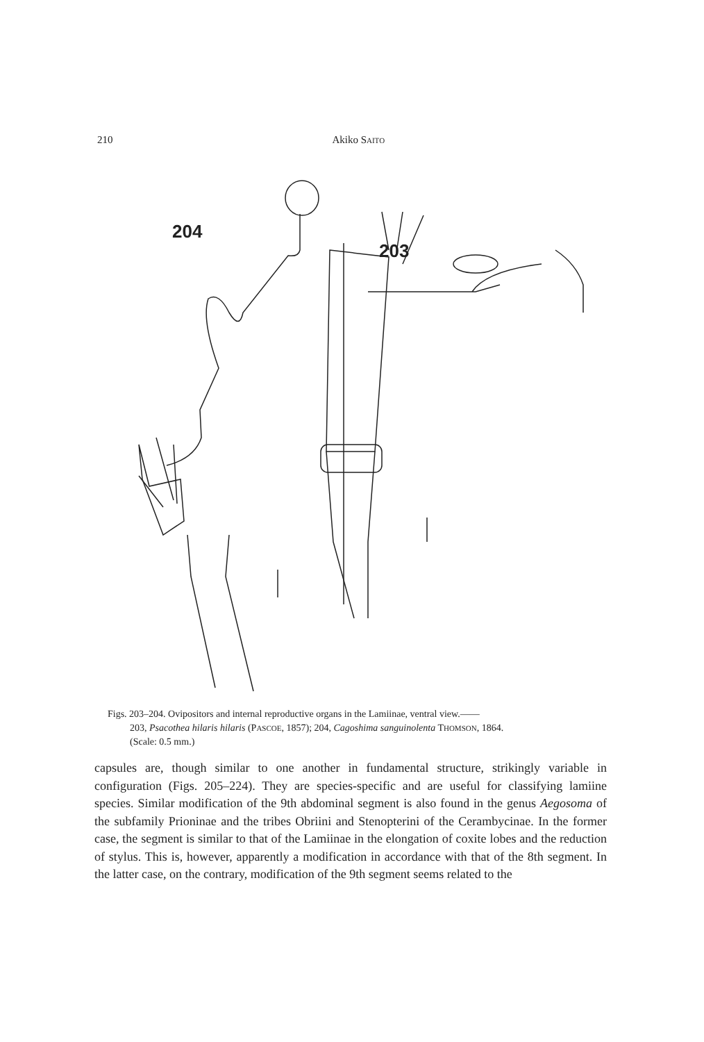210 Akiko SAITO
204
203
Figs. 203–204. Ovipositors and internal reproductive organs in the Lamiinae, ventral view.——
203, Psacothea hilaris hilaris (PASCOE, 1857); 204, Cagoshima sanguinolenta THOMSON, 1864.
(Scale: 0.5 mm.)
capsules are, though similar to one another in fundamental structure, strikingly variable in configuration (Figs. 205–224). They are species-specific and are useful for classifying lamiine species. Similar modification of the 9th abdominal segment is also found in the genus Aegosoma of the subfamily Prioninae and the tribes Obriini and Stenopterini of the Cerambycinae. In the former case, the segment is similar to that of the Lamiinae in the elongation of coxite lobes and the reduction of stylus. This is, however, apparently a modification in accordance with that of the 8th segment. In the latter case, on the contrary, modification of the 9th segment seems related to the